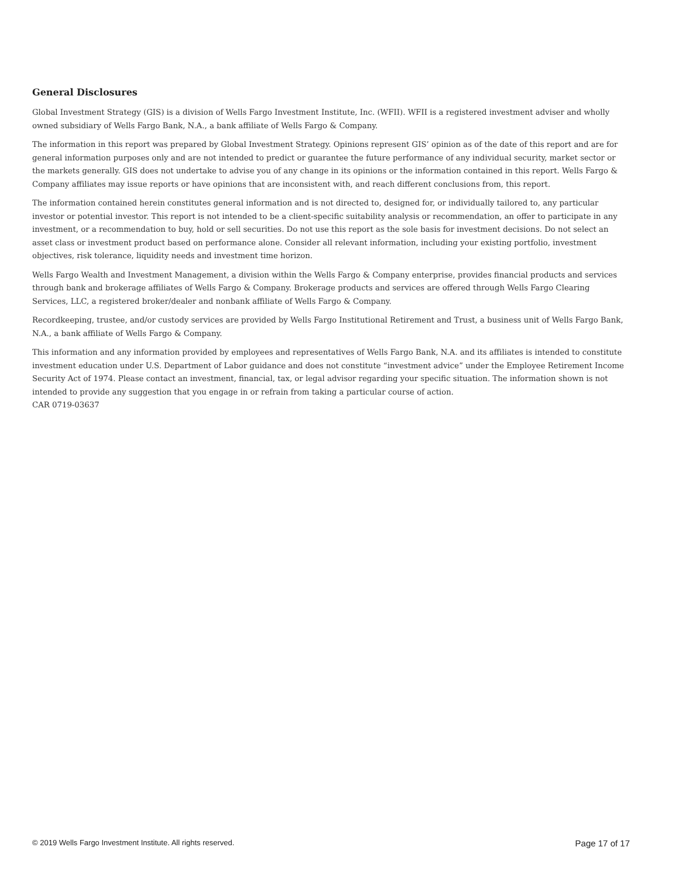General Disclosures
Global Investment Strategy (GIS) is a division of Wells Fargo Investment Institute, Inc. (WFII). WFII is a registered investment adviser and wholly owned subsidiary of Wells Fargo Bank, N.A., a bank affiliate of Wells Fargo & Company.
The information in this report was prepared by Global Investment Strategy. Opinions represent GIS’ opinion as of the date of this report and are for general information purposes only and are not intended to predict or guarantee the future performance of any individual security, market sector or the markets generally. GIS does not undertake to advise you of any change in its opinions or the information contained in this report. Wells Fargo & Company affiliates may issue reports or have opinions that are inconsistent with, and reach different conclusions from, this report.
The information contained herein constitutes general information and is not directed to, designed for, or individually tailored to, any particular investor or potential investor. This report is not intended to be a client-specific suitability analysis or recommendation, an offer to participate in any investment, or a recommendation to buy, hold or sell securities. Do not use this report as the sole basis for investment decisions. Do not select an asset class or investment product based on performance alone. Consider all relevant information, including your existing portfolio, investment objectives, risk tolerance, liquidity needs and investment time horizon.
Wells Fargo Wealth and Investment Management, a division within the Wells Fargo & Company enterprise, provides financial products and services through bank and brokerage affiliates of Wells Fargo & Company. Brokerage products and services are offered through Wells Fargo Clearing Services, LLC, a registered broker/dealer and nonbank affiliate of Wells Fargo & Company.
Recordkeeping, trustee, and/or custody services are provided by Wells Fargo Institutional Retirement and Trust, a business unit of Wells Fargo Bank, N.A., a bank affiliate of Wells Fargo & Company.
This information and any information provided by employees and representatives of Wells Fargo Bank, N.A. and its affiliates is intended to constitute investment education under U.S. Department of Labor guidance and does not constitute “investment advice” under the Employee Retirement Income Security Act of 1974. Please contact an investment, financial, tax, or legal advisor regarding your specific situation. The information shown is not intended to provide any suggestion that you engage in or refrain from taking a particular course of action.
CAR 0719-03637
© 2019 Wells Fargo Investment Institute. All rights reserved. Page 17 of 17